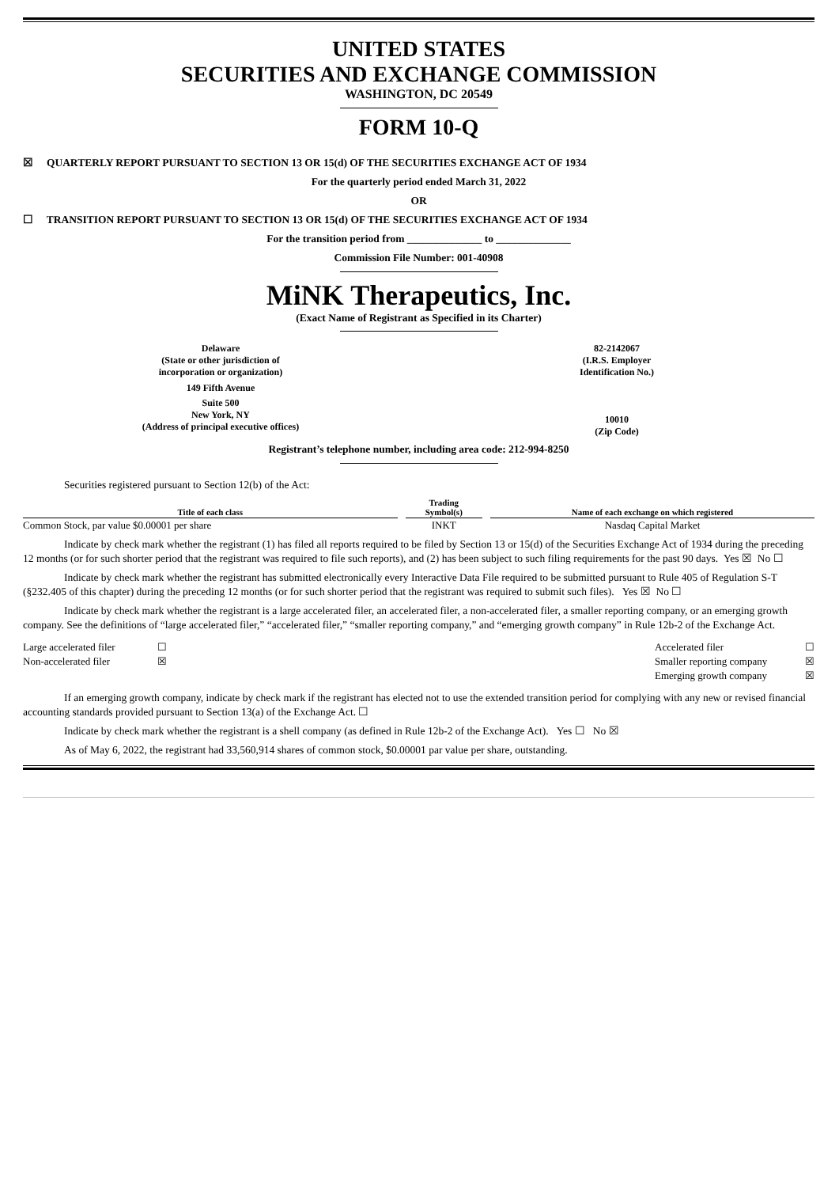UNITED STATES
SECURITIES AND EXCHANGE COMMISSION
WASHINGTON, DC 20549
FORM 10-Q
☒ QUARTERLY REPORT PURSUANT TO SECTION 13 OR 15(d) OF THE SECURITIES EXCHANGE ACT OF 1934
For the quarterly period ended March 31, 2022
OR
☐ TRANSITION REPORT PURSUANT TO SECTION 13 OR 15(d) OF THE SECURITIES EXCHANGE ACT OF 1934
For the transition period from ______________ to ______________
Commission File Number: 001-40908
MiNK Therapeutics, Inc.
(Exact Name of Registrant as Specified in its Charter)
Delaware
(State or other jurisdiction of
incorporation or organization)
149 Fifth Avenue
Suite 500
New York, NY
(Address of principal executive offices)
82-2142067
(I.R.S. Employer
Identification No.)
10010
(Zip Code)
Registrant’s telephone number, including area code: 212-994-8250
Securities registered pursuant to Section 12(b) of the Act:
| Title of each class | | Trading Symbol(s) | | Name of each exchange on which registered |
| Common Stock, par value $0.00001 per share | | INKT | | Nasdaq Capital Market |
Indicate by check mark whether the registrant (1) has filed all reports required to be filed by Section 13 or 15(d) of the Securities Exchange Act of 1934 during the preceding 12 months (or for such shorter period that the registrant was required to file such reports), and (2) has been subject to such filing requirements for the past 90 days. Yes ☒ No ☐
Indicate by check mark whether the registrant has submitted electronically every Interactive Data File required to be submitted pursuant to Rule 405 of Regulation S-T (§232.405 of this chapter) during the preceding 12 months (or for such shorter period that the registrant was required to submit such files). Yes ☒ No ☐
Indicate by check mark whether the registrant is a large accelerated filer, an accelerated filer, a non-accelerated filer, a smaller reporting company, or an emerging growth company. See the definitions of “large accelerated filer,” “accelerated filer,” “smaller reporting company,” and “emerging growth company” in Rule 12b-2 of the Exchange Act.
| Large accelerated filer | ☐ | Accelerated filer | ☐ |
| Non-accelerated filer | ☒ | Smaller reporting company | ☒ |
| | | Emerging growth company | ☒ |
If an emerging growth company, indicate by check mark if the registrant has elected not to use the extended transition period for complying with any new or revised financial accounting standards provided pursuant to Section 13(a) of the Exchange Act. ☐
Indicate by check mark whether the registrant is a shell company (as defined in Rule 12b-2 of the Exchange Act). Yes ☐ No ☒
As of May 6, 2022, the registrant had 33,560,914 shares of common stock, $0.00001 par value per share, outstanding.